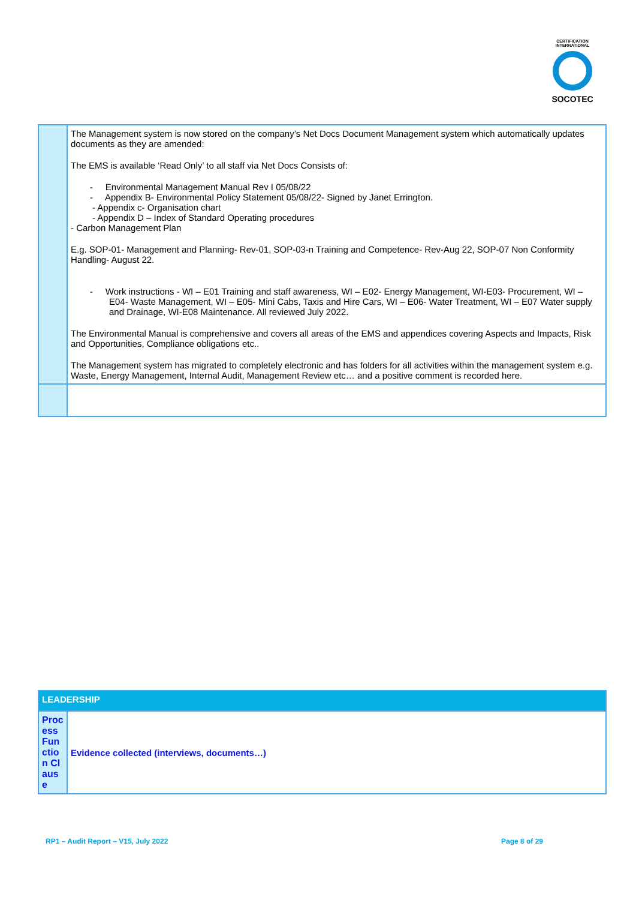CERTIFICATION INTERNATIONAL
SOCOTEC
| | The Management system is now stored on the company’s Net Docs Document Management system which automatically updates documents as they are amended: The EMS is available ‘Read Only’ to all staff via Net Docs Consists of: - Environmental Management Manual Rev I 05/08/22 - Appendix B- Environmental Policy Statement 05/08/22- Signed by Janet Errington. - Appendix c- Organisation chart - Appendix D – Index of Standard Operating procedures - Carbon Management Plan E.g. SOP-01- Management and Planning- Rev-01, SOP-03-n Training and Competence- Rev-Aug 22, SOP-07 Non Conformity Handling- August 22. - Work instructions - WI – E01 Training and staff awareness, WI – E02- Energy Management, WI-E03- Procurement, WI – E04- Waste Management, WI – E05- Mini Cabs, Taxis and Hire Cars, WI – E06- Water Treatment, WI – E07 Water supply and Drainage, WI-E08 Maintenance. All reviewed July 2022. The Environmental Manual is comprehensive and covers all areas of the EMS and appendices covering Aspects and Impacts, Risk and Opportunities, Compliance obligations etc.. The Management system has migrated to completely electronic and has folders for all activities within the management system e.g. Waste, Energy Management, Internal Audit, Management Review etc… and a positive comment is recorded here. |
| LEADERSHIP | |
| Process Function Clause | Evidence collected (interviews, documents…) |
RP1 – Audit Report – V15, July 2022 Page 8 of 29